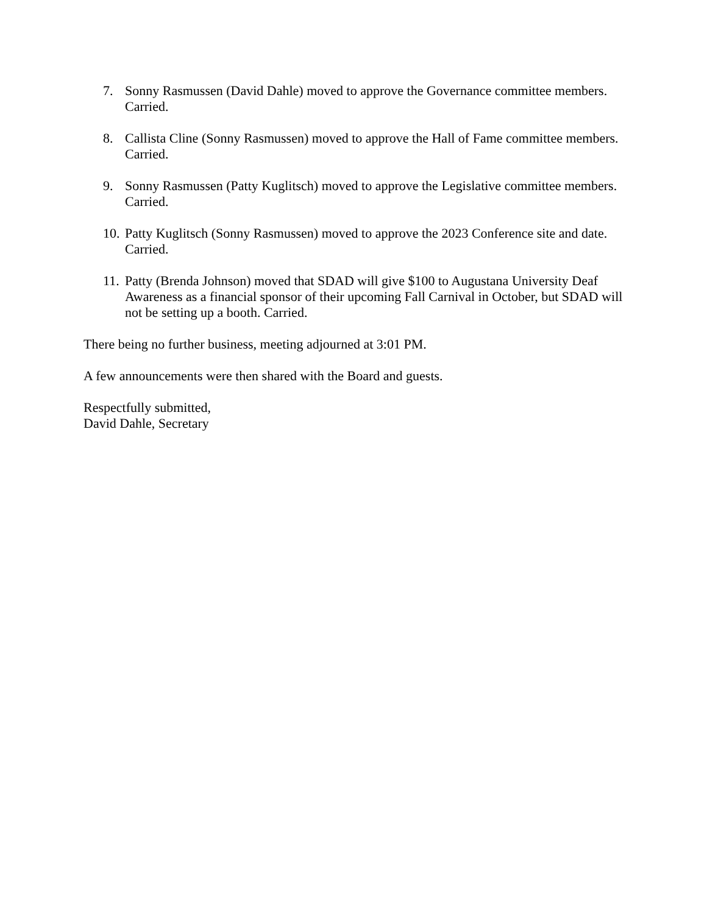7. Sonny Rasmussen (David Dahle) moved to approve the Governance committee members. Carried.
8. Callista Cline (Sonny Rasmussen) moved to approve the Hall of Fame committee members. Carried.
9. Sonny Rasmussen (Patty Kuglitsch) moved to approve the Legislative committee members. Carried.
10. Patty Kuglitsch (Sonny Rasmussen) moved to approve the 2023 Conference site and date. Carried.
11. Patty (Brenda Johnson) moved that SDAD will give $100 to Augustana University Deaf Awareness as a financial sponsor of their upcoming Fall Carnival in October, but SDAD will not be setting up a booth. Carried.
There being no further business, meeting adjourned at 3:01 PM.
A few announcements were then shared with the Board and guests.
Respectfully submitted,
David Dahle, Secretary